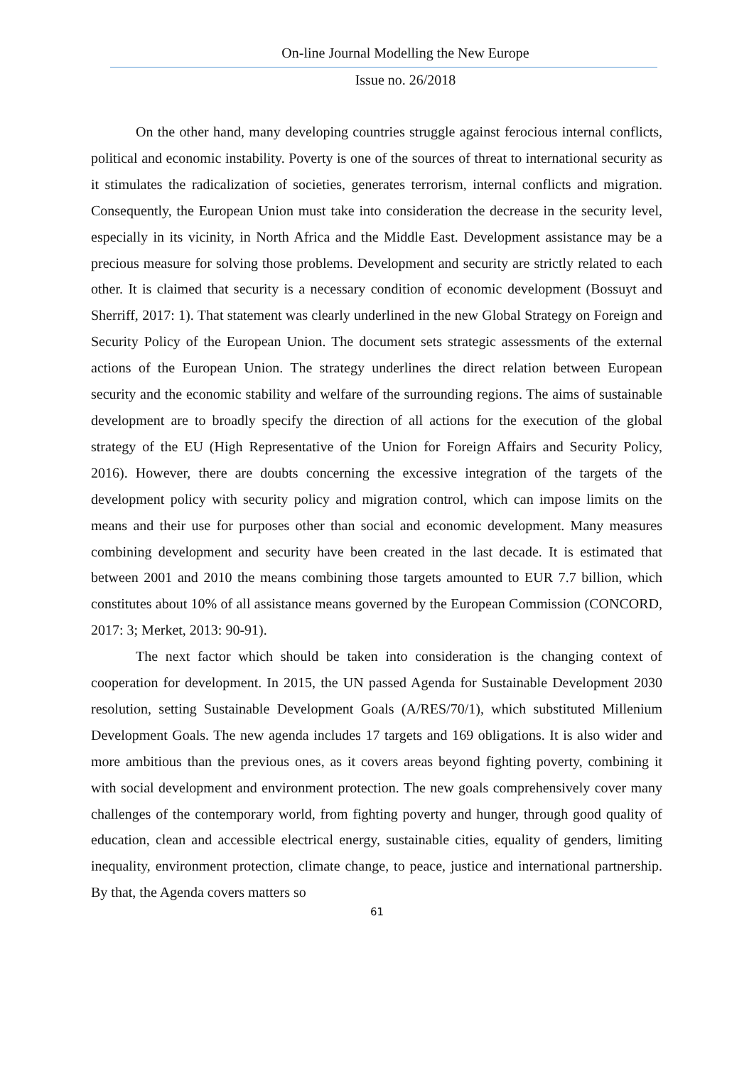On-line Journal Modelling the New Europe
Issue no. 26/2018
On the other hand, many developing countries struggle against ferocious internal conflicts, political and economic instability. Poverty is one of the sources of threat to international security as it stimulates the radicalization of societies, generates terrorism, internal conflicts and migration. Consequently, the European Union must take into consideration the decrease in the security level, especially in its vicinity, in North Africa and the Middle East. Development assistance may be a precious measure for solving those problems. Development and security are strictly related to each other. It is claimed that security is a necessary condition of economic development (Bossuyt and Sherriff, 2017: 1). That statement was clearly underlined in the new Global Strategy on Foreign and Security Policy of the European Union. The document sets strategic assessments of the external actions of the European Union. The strategy underlines the direct relation between European security and the economic stability and welfare of the surrounding regions. The aims of sustainable development are to broadly specify the direction of all actions for the execution of the global strategy of the EU (High Representative of the Union for Foreign Affairs and Security Policy, 2016). However, there are doubts concerning the excessive integration of the targets of the development policy with security policy and migration control, which can impose limits on the means and their use for purposes other than social and economic development. Many measures combining development and security have been created in the last decade. It is estimated that between 2001 and 2010 the means combining those targets amounted to EUR 7.7 billion, which constitutes about 10% of all assistance means governed by the European Commission (CONCORD, 2017: 3; Merket, 2013: 90-91).
The next factor which should be taken into consideration is the changing context of cooperation for development. In 2015, the UN passed Agenda for Sustainable Development 2030 resolution, setting Sustainable Development Goals (A/RES/70/1), which substituted Millenium Development Goals. The new agenda includes 17 targets and 169 obligations. It is also wider and more ambitious than the previous ones, as it covers areas beyond fighting poverty, combining it with social development and environment protection. The new goals comprehensively cover many challenges of the contemporary world, from fighting poverty and hunger, through good quality of education, clean and accessible electrical energy, sustainable cities, equality of genders, limiting inequality, environment protection, climate change, to peace, justice and international partnership. By that, the Agenda covers matters so
61